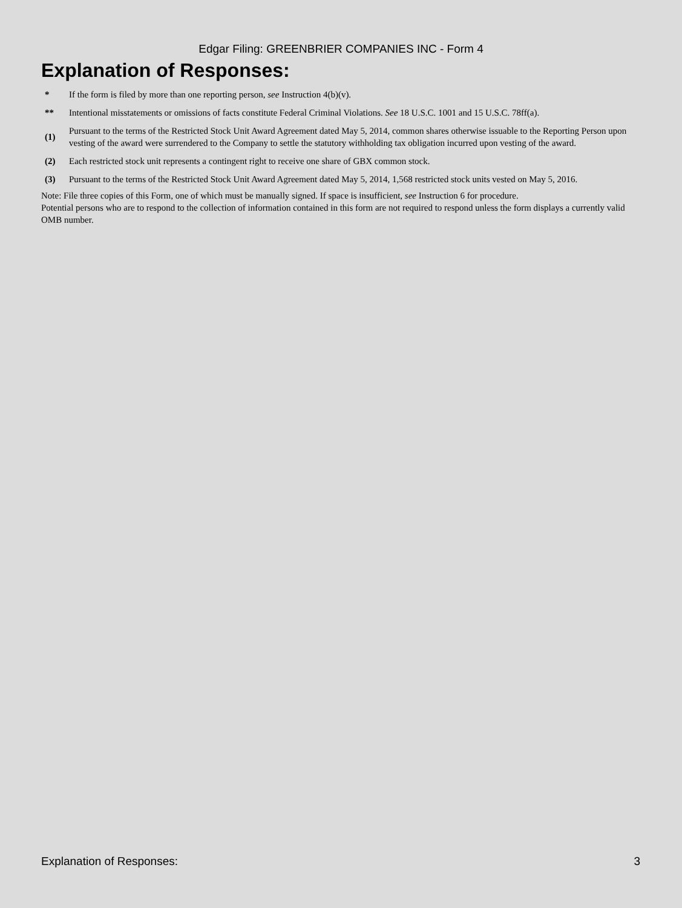Edgar Filing: GREENBRIER COMPANIES INC - Form 4
Explanation of Responses:
| * | If the form is filed by more than one reporting person, see Instruction 4(b)(v). |
| ** | Intentional misstatements or omissions of facts constitute Federal Criminal Violations. See 18 U.S.C. 1001 and 15 U.S.C. 78ff(a). |
| (1) | Pursuant to the terms of the Restricted Stock Unit Award Agreement dated May 5, 2014, common shares otherwise issuable to the Reporting Person upon vesting of the award were surrendered to the Company to settle the statutory withholding tax obligation incurred upon vesting of the award. |
| (2) | Each restricted stock unit represents a contingent right to receive one share of GBX common stock. |
| (3) | Pursuant to the terms of the Restricted Stock Unit Award Agreement dated May 5, 2014, 1,568 restricted stock units vested on May 5, 2016. |
Note: File three copies of this Form, one of which must be manually signed. If space is insufficient, see Instruction 6 for procedure.
Potential persons who are to respond to the collection of information contained in this form are not required to respond unless the form displays a currently valid OMB number.
Explanation of Responses: 3